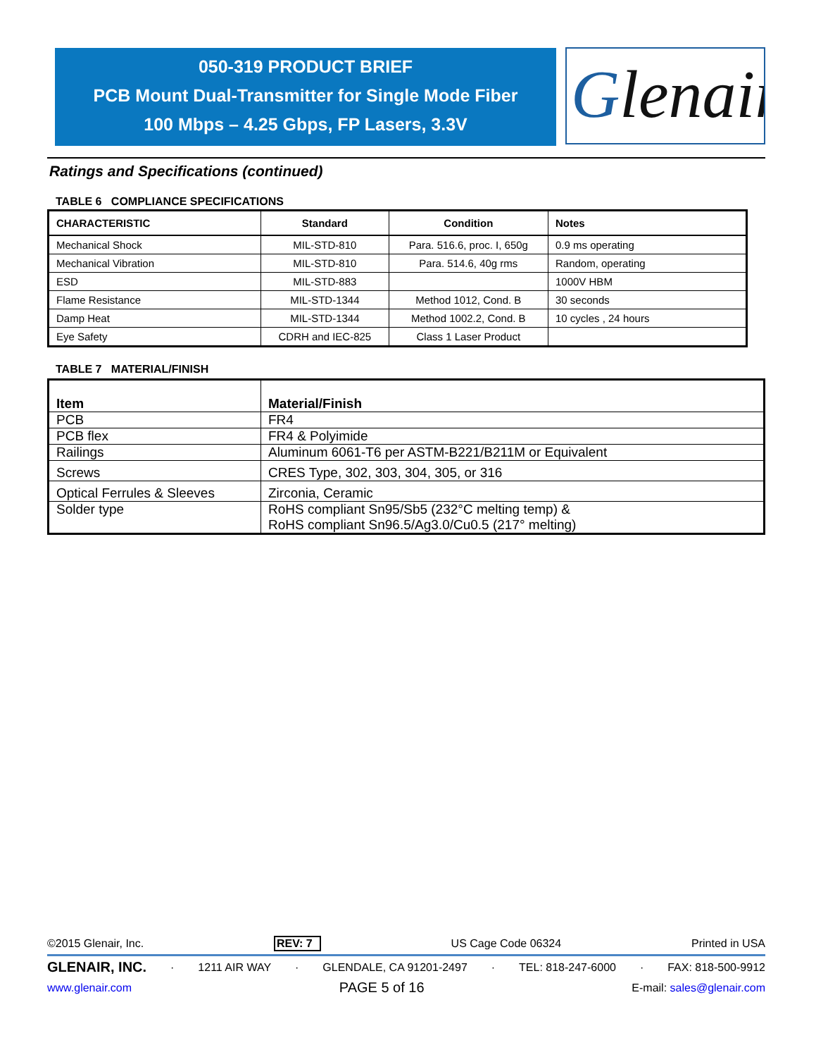050-319 PRODUCT BRIEF
PCB Mount Dual-Transmitter for Single Mode Fiber
100 Mbps – 4.25 Gbps, FP Lasers, 3.3V
Glenair®
Ratings and Specifications (continued)
TABLE 6 COMPLIANCE SPECIFICATIONS
| CHARACTERISTIC | Standard | Condition | Notes |
| --- | --- | --- | --- |
| Mechanical Shock | MIL-STD-810 | Para. 516.6, proc. I, 650g | 0.9 ms operating |
| Mechanical Vibration | MIL-STD-810 | Para. 514.6, 40g rms | Random, operating |
| ESD | MIL-STD-883 | | 1000V HBM |
| Flame Resistance | MIL-STD-1344 | Method 1012, Cond. B | 30 seconds |
| Damp Heat | MIL-STD-1344 | Method 1002.2, Cond. B | 10 cycles , 24 hours |
| Eye Safety | CDRH and IEC-825 | Class 1 Laser Product | |
TABLE 7 MATERIAL/FINISH
| Item | Material/Finish |
| --- | --- |
| PCB | FR4 |
| PCB flex | FR4 & Polyimide |
| Railings | Aluminum 6061-T6 per ASTM-B221/B211M or Equivalent |
| Screws | CRES Type, 302, 303, 304, 305, or 316 |
| Optical Ferrules & Sleeves | Zirconia, Ceramic |
| Solder type | RoHS compliant Sn95/Sb5 (232°C melting temp) & RoHS compliant Sn96.5/Ag3.0/Cu0.5 (217° melting) |
©2015 Glenair, Inc. REV: 7 US Cage Code 06324 Printed in USA
GLENAIR, INC. · 1211 AIR WAY · GLENDALE, CA 91201-2497 · TEL: 818-247-6000 · FAX: 818-500-9912
www.glenair.com PAGE 5 of 16 E-mail: sales@glenair.com